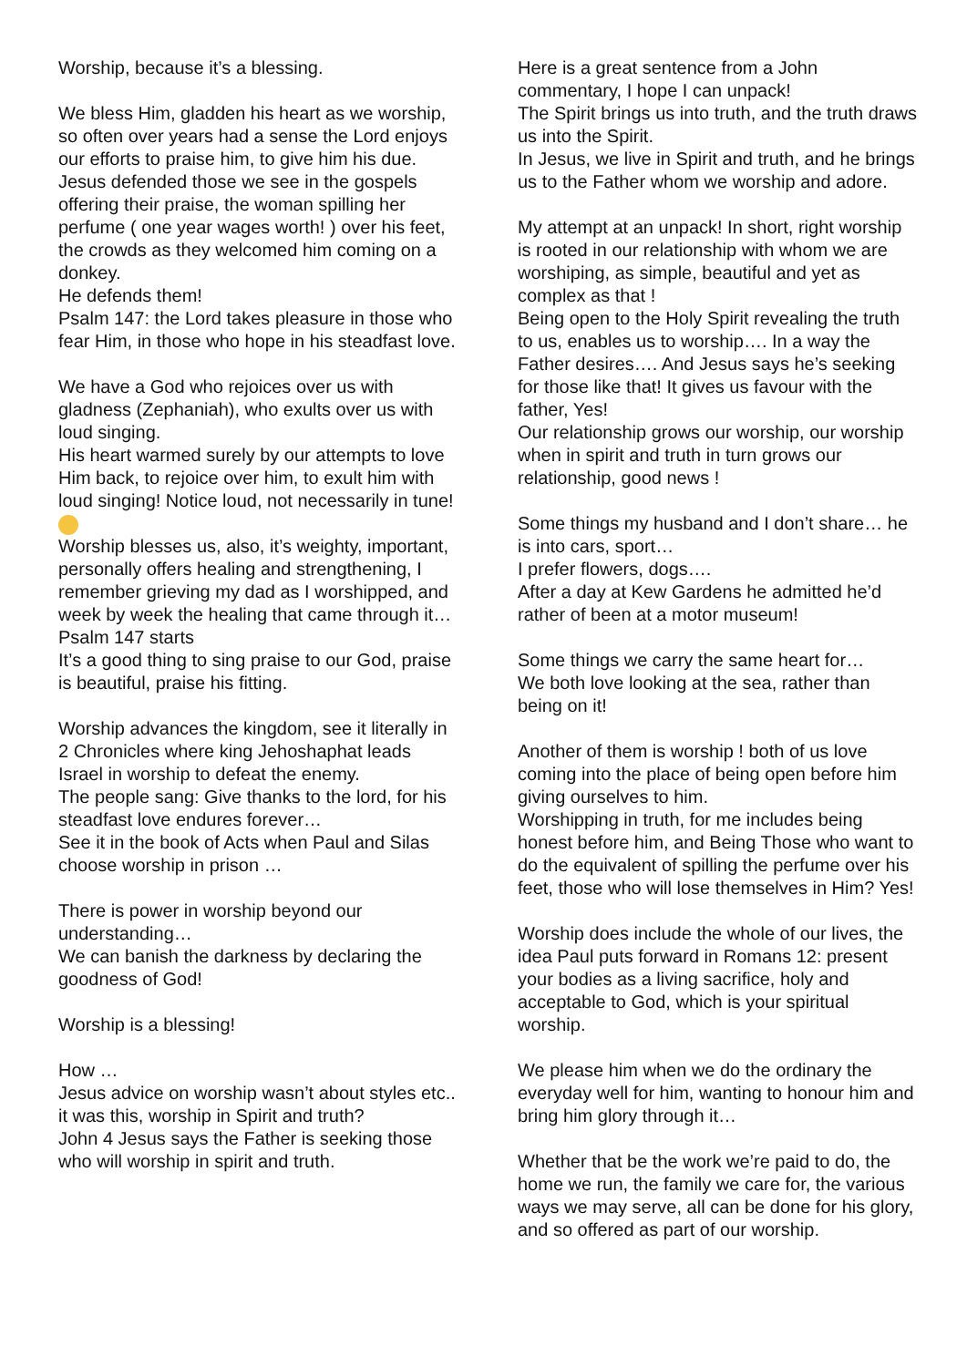Worship, because it’s a blessing.
We bless Him, gladden his heart as we worship, so often over years had a sense the Lord enjoys our efforts to praise him, to give him his due.
Jesus defended those we see in the gospels offering their praise, the woman spilling her perfume ( one year wages worth! ) over his feet, the crowds as they welcomed him coming on a donkey.
He defends them!
Psalm 147: the Lord takes pleasure in those who fear Him, in those who hope in his steadfast love.
We have a God who rejoices over us with gladness (Zephaniah), who exults over us with loud singing.
His heart warmed surely by our attempts to love Him back, to rejoice over him, to exult him with loud singing! Notice loud, not necessarily in tune!
Worship blesses us, also, it’s weighty, important, personally offers healing and strengthening, I remember grieving my dad as I worshipped, and week by week the healing that came through it…
Psalm 147 starts
It’s a good thing to sing praise to our God, praise is beautiful, praise his fitting.
Worship advances the kingdom, see it literally in 2 Chronicles where king Jehoshaphat leads Israel in worship to defeat the enemy.
The people sang: Give thanks to the lord, for his steadfast love endures forever…
See it in the book of Acts when Paul and Silas choose worship in prison …
There is power in worship beyond our understanding…
We can banish the darkness by declaring the goodness of God!
Worship is a blessing!
How …
Jesus advice on worship wasn’t about styles etc.. it was this, worship in Spirit and truth?
John 4 Jesus says the Father is seeking those who will worship in spirit and truth.
Here is a great sentence from a John commentary, I hope I can unpack!
The Spirit brings us into truth, and the truth draws us into the Spirit.
In Jesus, we live in Spirit and truth, and he brings us to the Father whom we worship and adore.
My attempt at an unpack! In short, right worship is rooted in our relationship with whom we are worshiping, as simple, beautiful and yet as complex as that !
Being open to the Holy Spirit revealing the truth to us, enables us to worship…. In a way the Father desires…. And Jesus says he’s seeking for those like that! It gives us favour with the father, Yes!
Our relationship grows our worship, our worship when in spirit and truth in turn grows our relationship, good news !
Some things my husband and I don’t share… he is into cars, sport…
I prefer flowers, dogs….
After a day at Kew Gardens he admitted he’d rather of been at a motor museum!
Some things we carry the same heart for…
We both love looking at the sea, rather than being on it!
Another of them is worship ! both of us love coming into the place of being open before him giving ourselves to him.
Worshipping in truth, for me includes being honest before him, and Being Those who want to do the equivalent of spilling the perfume over his feet, those who will lose themselves in Him? Yes!
Worship does include the whole of our lives, the idea Paul puts forward in Romans 12: present your bodies as a living sacrifice, holy and acceptable to God, which is your spiritual worship.
We please him when we do the ordinary the everyday well for him, wanting to honour him and bring him glory through it…
Whether that be the work we’re paid to do, the home we run, the family we care for, the various ways we may serve, all can be done for his glory, and so offered as part of our worship.